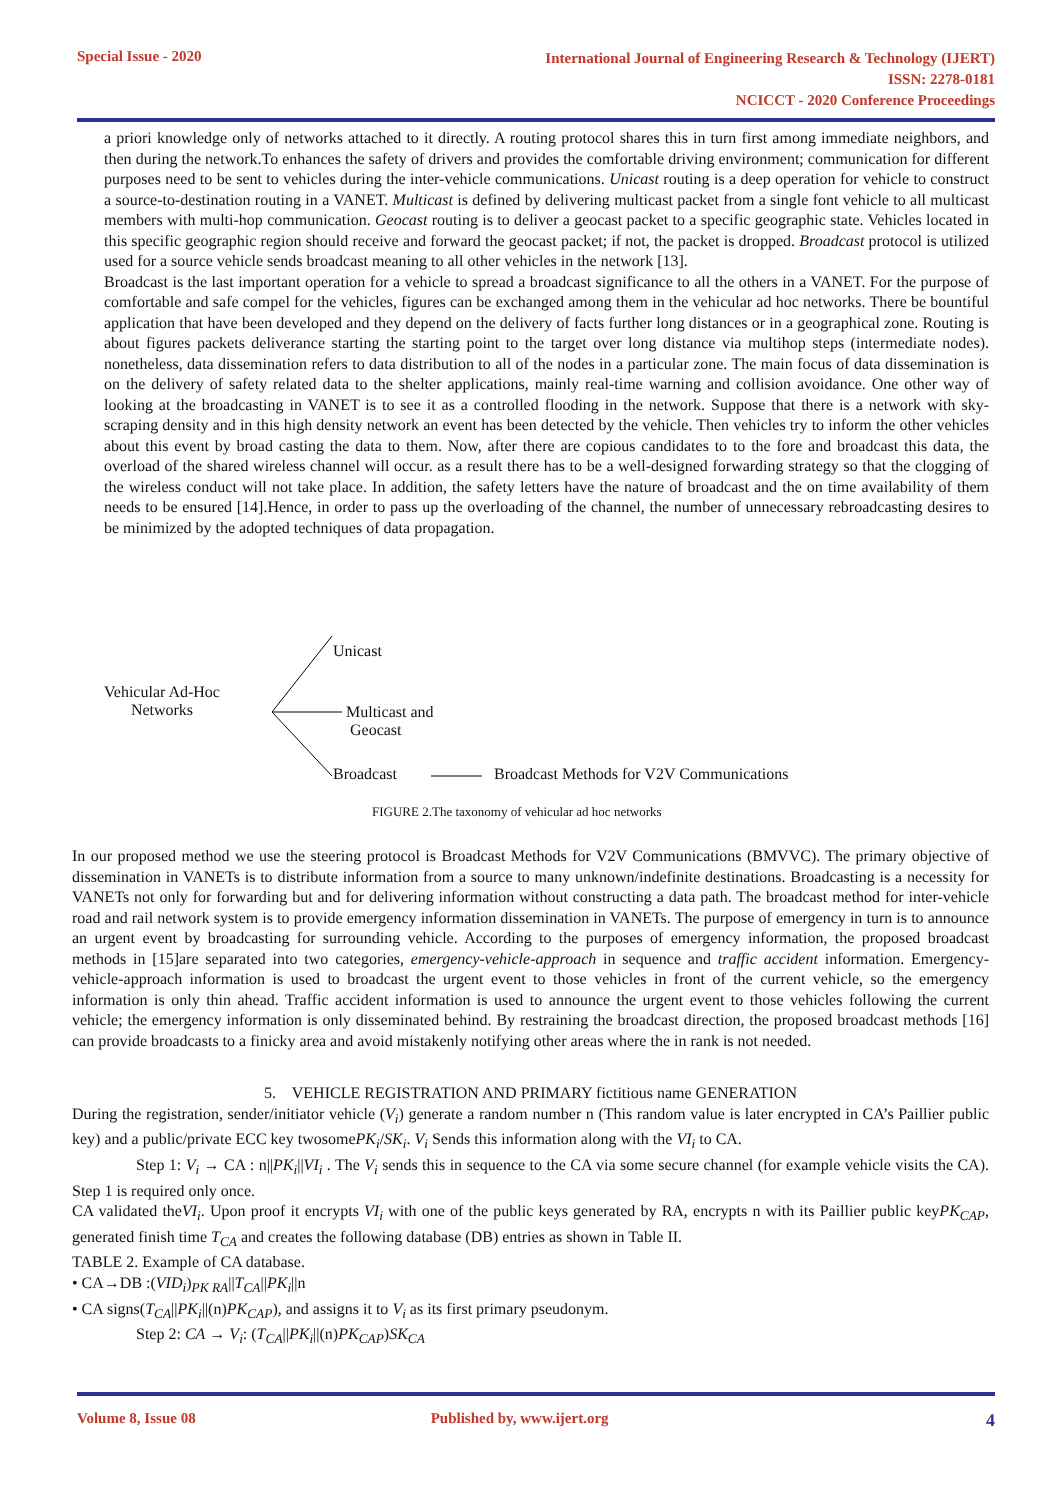Special Issue - 2020
International Journal of Engineering Research & Technology (IJERT)
ISSN: 2278-0181
NCICCT - 2020 Conference Proceedings
a priori knowledge only of networks attached to it directly. A routing protocol shares this in turn first among immediate neighbors, and then during the network.To enhances the safety of drivers and provides the comfortable driving environment; communication for different purposes need to be sent to vehicles during the inter-vehicle communications. Unicast routing is a deep operation for vehicle to construct a source-to-destination routing in a VANET. Multicast is defined by delivering multicast packet from a single font vehicle to all multicast members with multi-hop communication. Geocast routing is to deliver a geocast packet to a specific geographic state. Vehicles located in this specific geographic region should receive and forward the geocast packet; if not, the packet is dropped. Broadcast protocol is utilized used for a source vehicle sends broadcast meaning to all other vehicles in the network [13].
Broadcast is the last important operation for a vehicle to spread a broadcast significance to all the others in a VANET. For the purpose of comfortable and safe compel for the vehicles, figures can be exchanged among them in the vehicular ad hoc networks. There be bountiful application that have been developed and they depend on the delivery of facts further long distances or in a geographical zone. Routing is about figures packets deliverance starting the starting point to the target over long distance via multihop steps (intermediate nodes). nonetheless, data dissemination refers to data distribution to all of the nodes in a particular zone. The main focus of data dissemination is on the delivery of safety related data to the shelter applications, mainly real-time warning and collision avoidance. One other way of looking at the broadcasting in VANET is to see it as a controlled flooding in the network. Suppose that there is a network with sky-scraping density and in this high density network an event has been detected by the vehicle. Then vehicles try to inform the other vehicles about this event by broad casting the data to them. Now, after there are copious candidates to to the fore and broadcast this data, the overload of the shared wireless channel will occur. as a result there has to be a well-designed forwarding strategy so that the clogging of the wireless conduct will not take place. In addition, the safety letters have the nature of broadcast and the on time availability of them needs to be ensured [14].Hence, in order to pass up the overloading of the channel, the number of unnecessary rebroadcasting desires to be minimized by the adopted techniques of data propagation.
Unicast
Vehicular Ad-Hoc
Networks
Multicast and
Geocast
Broadcast
Broadcast Methods for V2V Communications
FIGURE 2.The taxonomy of vehicular ad hoc networks
In our proposed method we use the steering protocol is Broadcast Methods for V2V Communications (BMVVC). The primary objective of dissemination in VANETs is to distribute information from a source to many unknown/indefinite destinations. Broadcasting is a necessity for VANETs not only for forwarding but and for delivering information without constructing a data path. The broadcast method for inter-vehicle road and rail network system is to provide emergency information dissemination in VANETs. The purpose of emergency in turn is to announce an urgent event by broadcasting for surrounding vehicle. According to the purposes of emergency information, the proposed broadcast methods in [15]are separated into two categories, emergency-vehicle-approach in sequence and traffic accident information. Emergency-vehicle-approach information is used to broadcast the urgent event to those vehicles in front of the current vehicle, so the emergency information is only thin ahead. Traffic accident information is used to announce the urgent event to those vehicles following the current vehicle; the emergency information is only disseminated behind. By restraining the broadcast direction, the proposed broadcast methods [16] can provide broadcasts to a finicky area and avoid mistakenly notifying other areas where the in rank is not needed.
5. VEHICLE REGISTRATION AND PRIMARY fictitious name GENERATION
During the registration, sender/initiator vehicle (V<sub>i</sub>) generate a random number n (This random value is later encrypted in CA’s Paillier public key) and a public/private ECC key twosomePK<sub>i</sub>/SK<sub>i</sub>. V<sub>i</sub> Sends this information along with the VI<sub>i</sub> to CA.
Step 1: V<sub>i</sub> → CA : n||PK<sub>i</sub>||VI<sub>i</sub> . The V<sub>i</sub> sends this in sequence to the CA via some secure channel (for example vehicle visits the CA). Step 1 is required only once.
CA validated theVI<sub>i</sub>. Upon proof it encrypts VI<sub>i</sub> with one of the public keys generated by RA, encrypts n with its Paillier public keyPK<sub>CAP</sub>, generated finish time T<sub>CA</sub> and creates the following database (DB) entries as shown in Table II.
TABLE 2. Example of CA database.
• CA→DB :(VID<sub>i</sub>)<sub>PK RA</sub>||T<sub>CA</sub>||PK<sub>i</sub>||n
• CA signs(T<sub>CA</sub>||PK<sub>i</sub>||(n)PK<sub>CAP</sub>), and assigns it to V<sub>i</sub> as its first primary pseudonym.
Step 2: CA → V<sub>i</sub>: (T<sub>CA</sub>||PK<sub>i</sub>||(n)PK<sub>CAP</sub>)SK<sub>CA</sub>
Volume 8, Issue 08 Published by, www.ijert.org 4